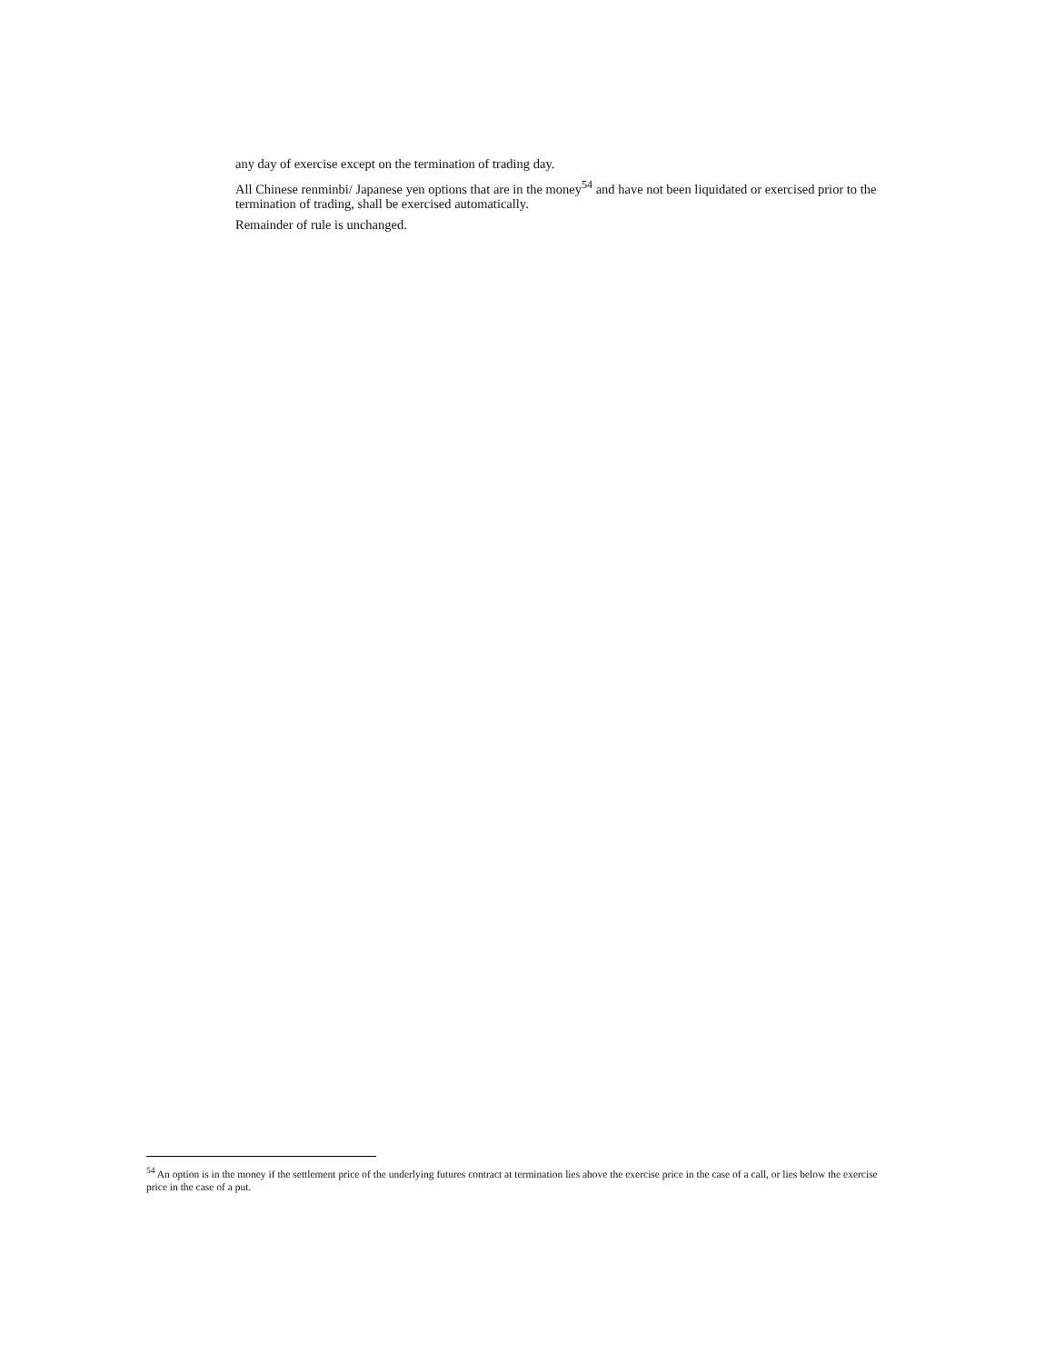any day of exercise except on the termination of trading day.
All Chinese renminbi/ Japanese yen options that are in the money<sup>54</sup> and have not been liquidated or exercised prior to the termination of trading, shall be exercised automatically.
Remainder of rule is unchanged.
<sup>54</sup> An option is in the money if the settlement price of the underlying futures contract at termination lies above the exercise price in the case of a call, or lies below the exercise price in the case of a put.